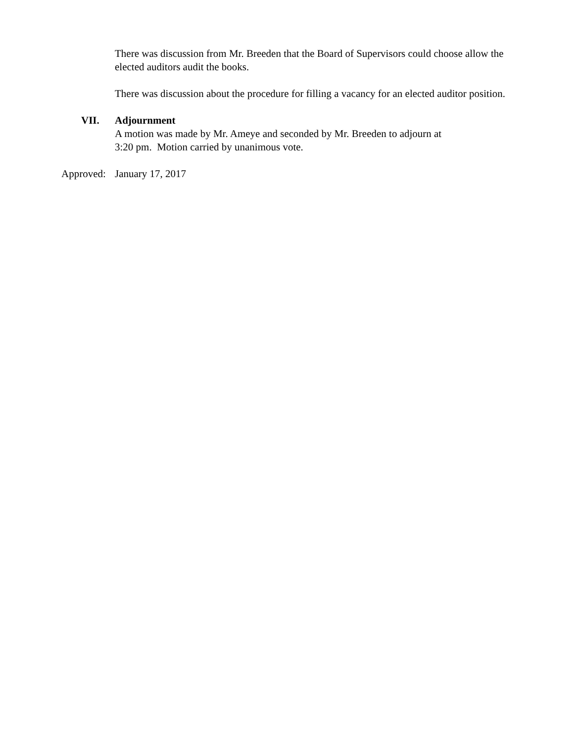There was discussion from Mr. Breeden that the Board of Supervisors could choose allow the elected auditors audit the books.
There was discussion about the procedure for filling a vacancy for an elected auditor position.
VII. Adjournment
A motion was made by Mr. Ameye and seconded by Mr. Breeden to adjourn at
3:20 pm. Motion carried by unanimous vote.
Approved: January 17, 2017